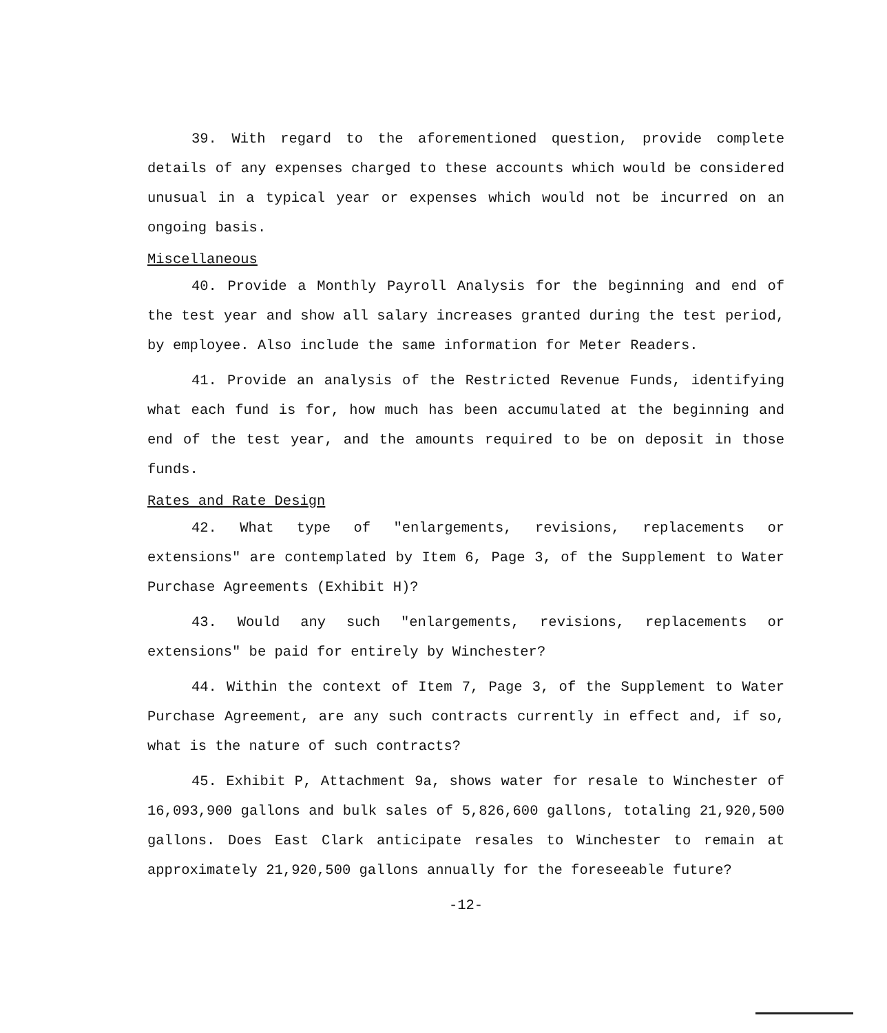39. With regard to the aforementioned question, provide complete details of any expenses charged to these accounts which would be considered unusual in a typical year or expenses which would not be incurred on an ongoing basis.
Miscellaneous
40. Provide a Monthly Payroll Analysis for the beginning and end of the test year and show all salary increases granted during the test period, by employee. Also include the same information for Meter Readers.
41. Provide an analysis of the Restricted Revenue Funds, identifying what each fund is for, how much has been accumulated at the beginning and end of the test year, and the amounts required to be on deposit in those funds.
Rates and Rate Design
42. What type of "enlargements, revisions, replacements or extensions" are contemplated by Item 6, Page 3, of the Supplement to Water Purchase Agreements (Exhibit H)?
43. Would any such "enlargements, revisions, replacements or extensions" be paid for entirely by Winchester?
44. Within the context of Item 7, Page 3, of the Supplement to Water Purchase Agreement, are any such contracts currently in effect and, if so, what is the nature of such contracts?
45. Exhibit P, Attachment 9a, shows water for resale to Winchester of 16,093,900 gallons and bulk sales of 5,826,600 gallons, totaling 21,920,500 gallons. Does East Clark anticipate resales to Winchester to remain at approximately 21,920,500 gallons annually for the foreseeable future?
-12-